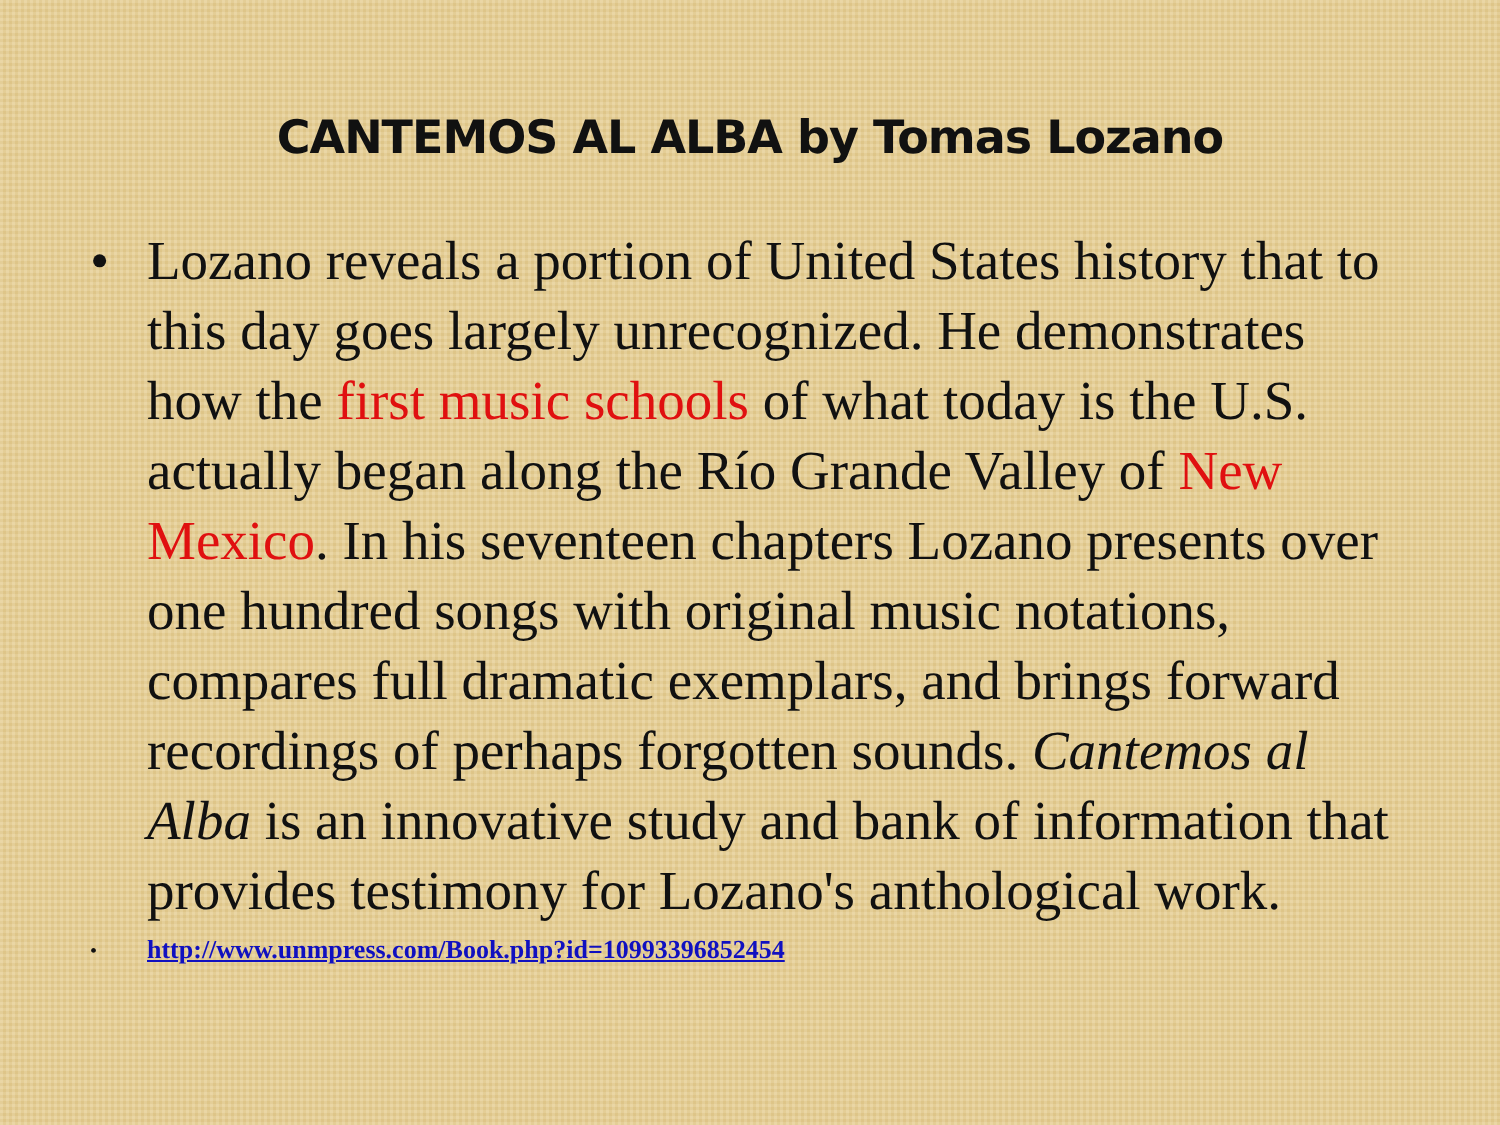CANTEMOS AL ALBA by Tomas Lozano
• Lozano reveals a portion of United States history that to this day goes largely unrecognized. He demonstrates how the first music schools of what today is the U.S. actually began along the Río Grande Valley of New Mexico. In his seventeen chapters Lozano presents over one hundred songs with original music notations, compares full dramatic exemplars, and brings forward recordings of perhaps forgotten sounds. Cantemos al Alba is an innovative study and bank of information that provides testimony for Lozano's anthological work.
• http://www.unmpress.com/Book.php?id=10993396852454